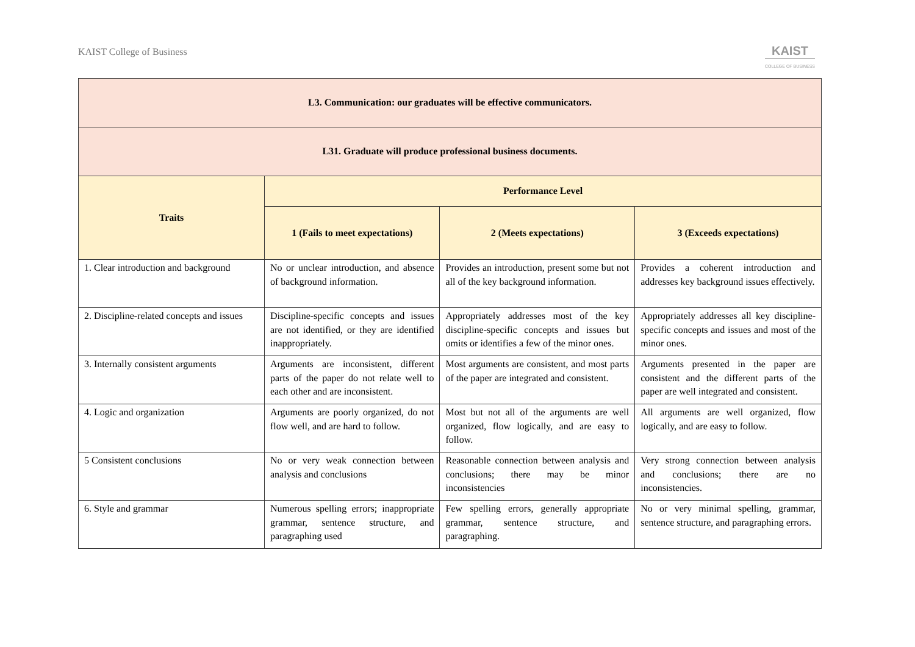KAIST College of Business
KAIST
COLLEGE OF BUSINESS
| L3. Communication: our graduates will be effective communicators. | | | |
| --- | --- | --- | --- |
| L31. Graduate will produce professional business documents. | | | |
| Traits | Performance Level | | |
| | 1 (Fails to meet expectations) | 2 (Meets expectations) | 3 (Exceeds expectations) |
| 1. Clear introduction and background | No or unclear introduction, and absence of background information. | Provides an introduction, present some but not all of the key background information. | Provides a coherent introduction and addresses key background issues effectively. |
| 2. Discipline-related concepts and issues | Discipline-specific concepts and issues are not identified, or they are identified inappropriately. | Appropriately addresses most of the key discipline-specific concepts and issues but omits or identifies a few of the minor ones. | Appropriately addresses all key discipline-specific concepts and issues and most of the minor ones. |
| 3. Internally consistent arguments | Arguments are inconsistent, different parts of the paper do not relate well to each other and are inconsistent. | Most arguments are consistent, and most parts of the paper are integrated and consistent. | Arguments presented in the paper are consistent and the different parts of the paper are well integrated and consistent. |
| 4. Logic and organization | Arguments are poorly organized, do not flow well, and are hard to follow. | Most but not all of the arguments are well organized, flow logically, and are easy to follow. | All arguments are well organized, flow logically, and are easy to follow. |
| 5 Consistent conclusions | No or very weak connection between analysis and conclusions | Reasonable connection between analysis and conclusions; there may be minor inconsistencies | Very strong connection between analysis and conclusions; there are no inconsistencies. |
| 6. Style and grammar | Numerous spelling errors; inappropriate grammar, sentence structure, and paragraphing used | Few spelling errors, generally appropriate grammar, sentence structure, and paragraphing. | No or very minimal spelling, grammar, sentence structure, and paragraphing errors. |